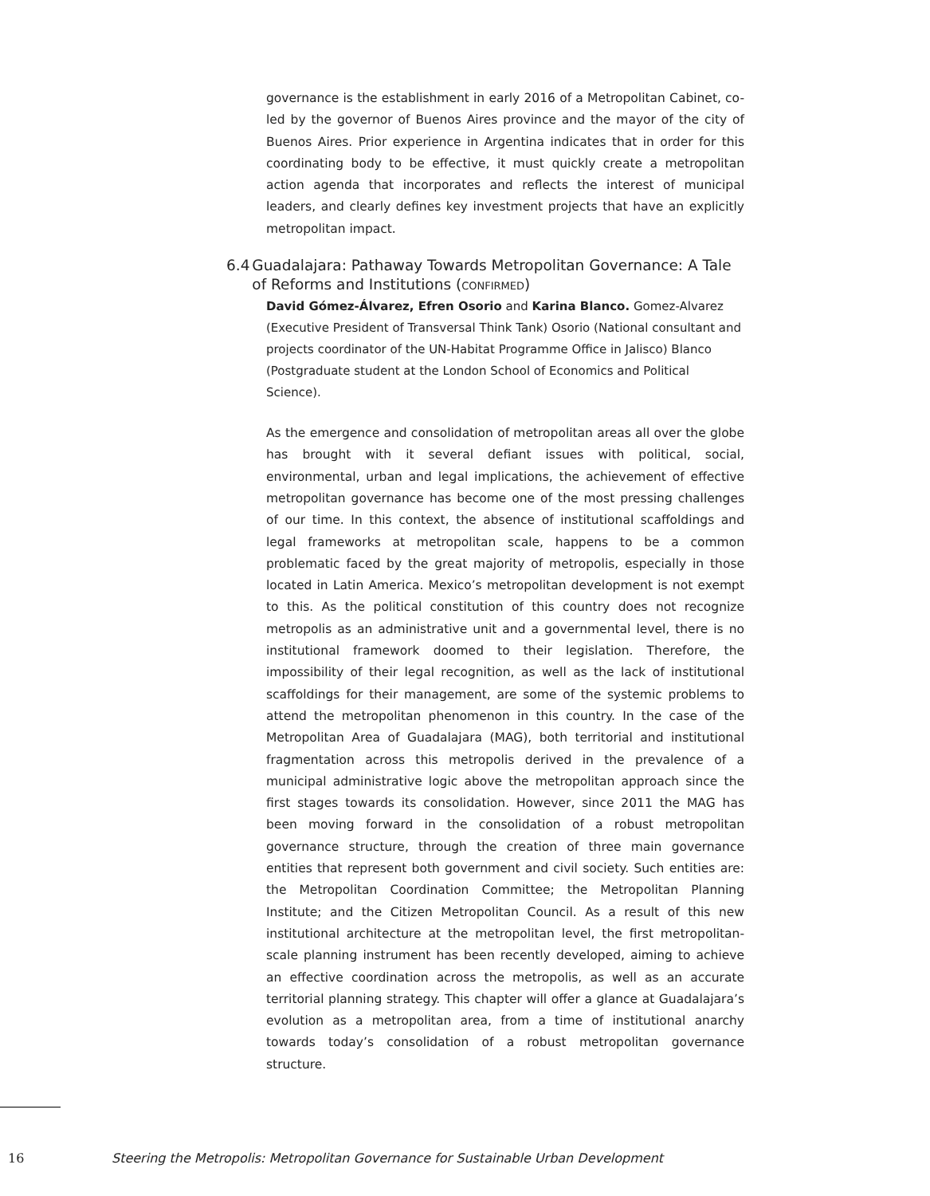governance is the establishment in early 2016 of a Metropolitan Cabinet, co-led by the governor of Buenos Aires province and the mayor of the city of Buenos Aires. Prior experience in Argentina indicates that in order for this coordinating body to be effective, it must quickly create a metropolitan action agenda that incorporates and reflects the interest of municipal leaders, and clearly defines key investment projects that have an explicitly metropolitan impact.
6.4 Guadalajara: Pathaway Towards Metropolitan Governance: A Tale of Reforms and Institutions (CONFIRMED)
David Gómez-Álvarez, Efren Osorio and Karina Blanco. Gomez-Alvarez (Executive President of Transversal Think Tank) Osorio (National consultant and projects coordinator of the UN-Habitat Programme Office in Jalisco) Blanco (Postgraduate student at the London School of Economics and Political Science).
As the emergence and consolidation of metropolitan areas all over the globe has brought with it several defiant issues with political, social, environmental, urban and legal implications, the achievement of effective metropolitan governance has become one of the most pressing challenges of our time. In this context, the absence of institutional scaffoldings and legal frameworks at metropolitan scale, happens to be a common problematic faced by the great majority of metropolis, especially in those located in Latin America. Mexico’s metropolitan development is not exempt to this. As the political constitution of this country does not recognize metropolis as an administrative unit and a governmental level, there is no institutional framework doomed to their legislation. Therefore, the impossibility of their legal recognition, as well as the lack of institutional scaffoldings for their management, are some of the systemic problems to attend the metropolitan phenomenon in this country. In the case of the Metropolitan Area of Guadalajara (MAG), both territorial and institutional fragmentation across this metropolis derived in the prevalence of a municipal administrative logic above the metropolitan approach since the first stages towards its consolidation. However, since 2011 the MAG has been moving forward in the consolidation of a robust metropolitan governance structure, through the creation of three main governance entities that represent both government and civil society. Such entities are: the Metropolitan Coordination Committee; the Metropolitan Planning Institute; and the Citizen Metropolitan Council. As a result of this new institutional architecture at the metropolitan level, the first metropolitan-scale planning instrument has been recently developed, aiming to achieve an effective coordination across the metropolis, as well as an accurate territorial planning strategy. This chapter will offer a glance at Guadalajara’s evolution as a metropolitan area, from a time of institutional anarchy towards today’s consolidation of a robust metropolitan governance structure.
16 Steering the Metropolis: Metropolitan Governance for Sustainable Urban Development